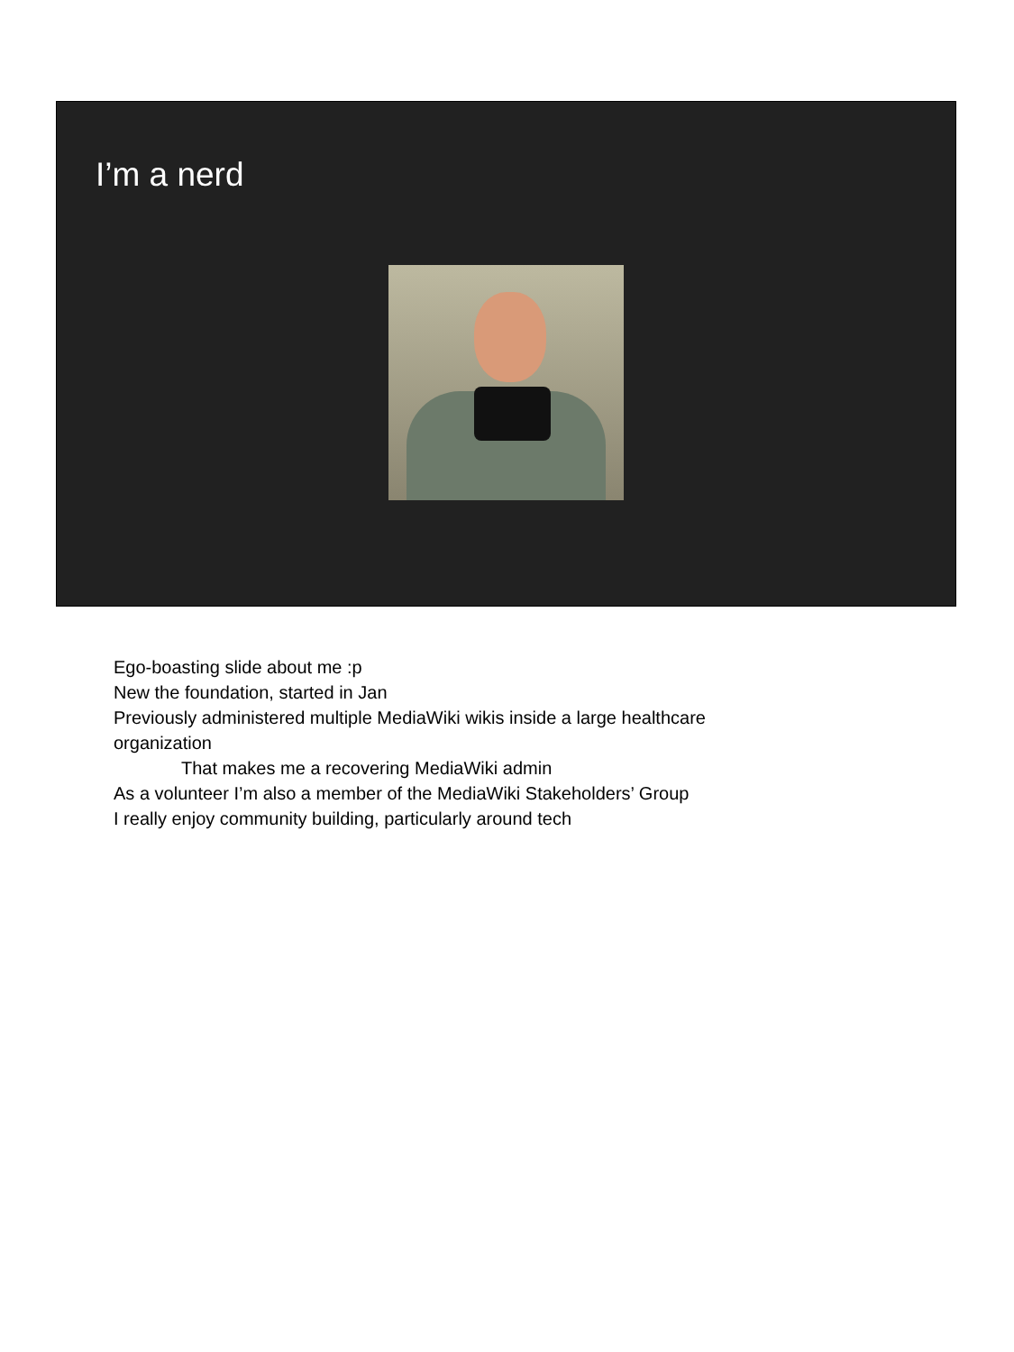I’m a nerd
Ego-boasting slide about me :p
New the foundation, started in Jan
Previously administered multiple MediaWiki wikis inside a large healthcare
organization
That makes me a recovering MediaWiki admin
As a volunteer I’m also a member of the MediaWiki Stakeholders’ Group
I really enjoy community building, particularly around tech